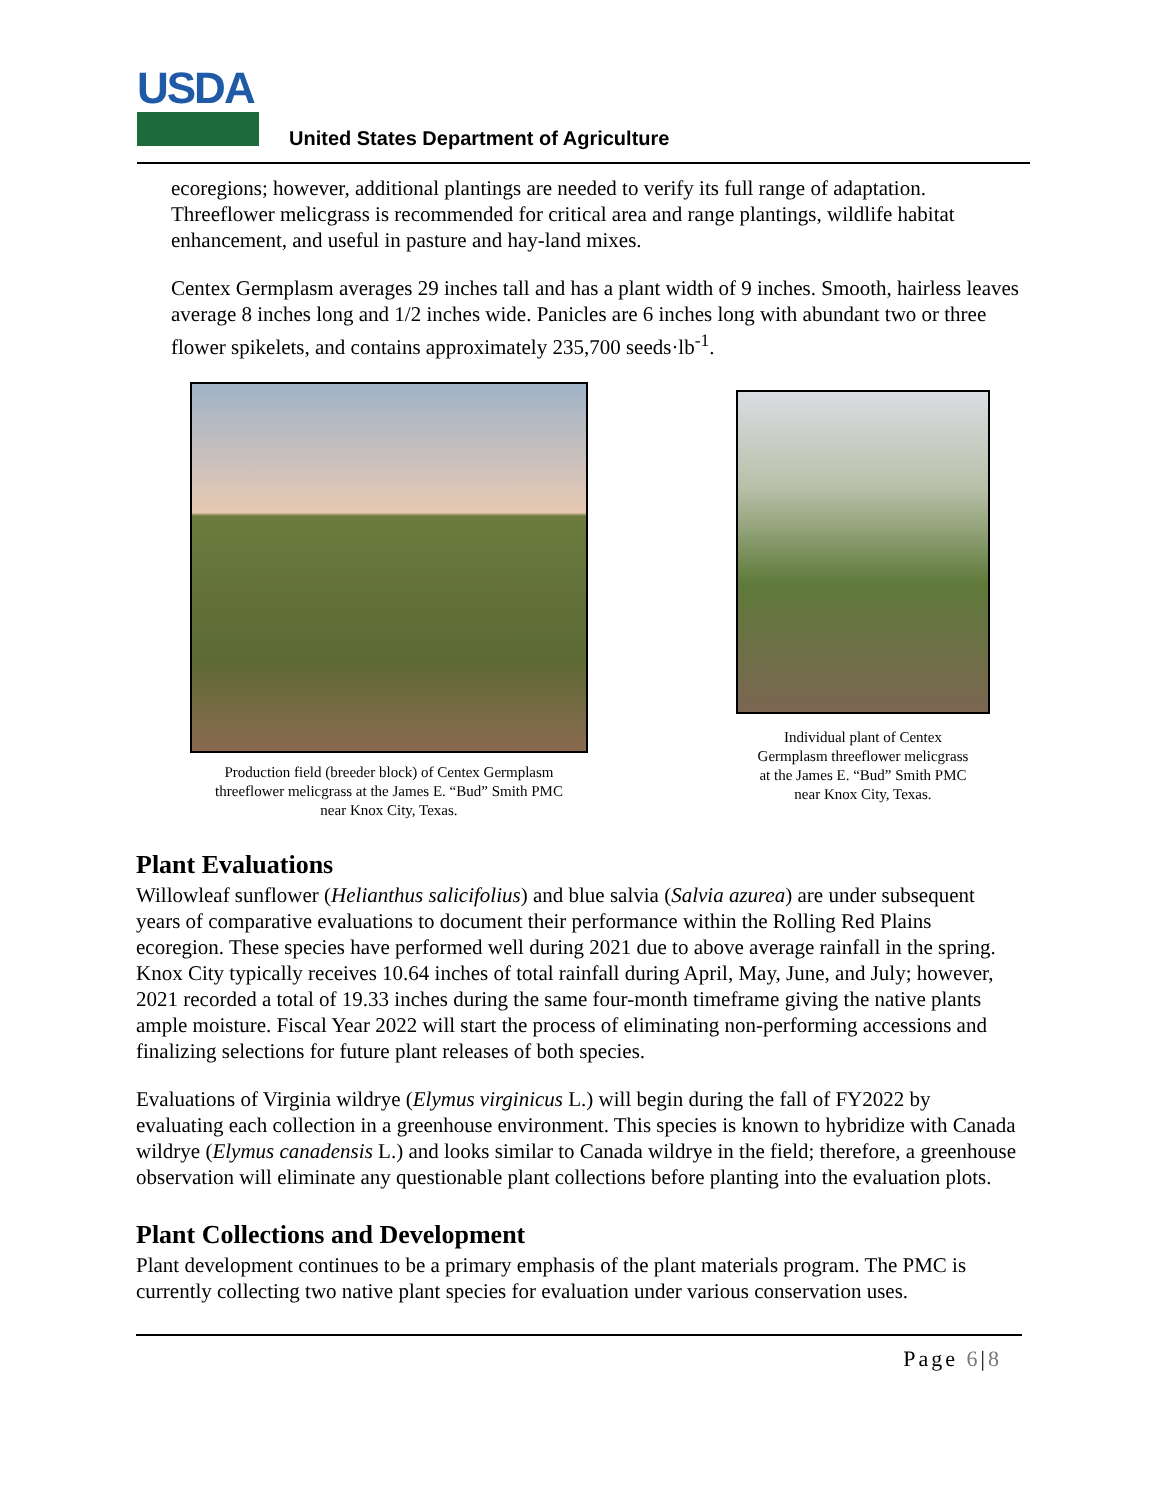USDA
United States Department of Agriculture
ecoregions; however, additional plantings are needed to verify its full range of adaptation. Threeflower melicgrass is recommended for critical area and range plantings, wildlife habitat enhancement, and useful in pasture and hay-land mixes.
Centex Germplasm averages 29 inches tall and has a plant width of 9 inches. Smooth, hairless leaves average 8 inches long and 1/2 inches wide. Panicles are 6 inches long with abundant two or three flower spikelets, and contains approximately 235,700 seeds·lb<sup>-1</sup>.
Production field (breeder block) of Centex Germplasm
threeflower melicgrass at the James E. “Bud” Smith PMC
near Knox City, Texas.
Individual plant of Centex
Germplasm threeflower melicgrass
at the James E. “Bud” Smith PMC
near Knox City, Texas.
Plant Evaluations
Willowleaf sunflower (Helianthus salicifolius) and blue salvia (Salvia azurea) are under subsequent years of comparative evaluations to document their performance within the Rolling Red Plains ecoregion. These species have performed well during 2021 due to above average rainfall in the spring. Knox City typically receives 10.64 inches of total rainfall during April, May, June, and July; however, 2021 recorded a total of 19.33 inches during the same four-month timeframe giving the native plants ample moisture. Fiscal Year 2022 will start the process of eliminating non-performing accessions and finalizing selections for future plant releases of both species.
Evaluations of Virginia wildrye (Elymus virginicus L.) will begin during the fall of FY2022 by evaluating each collection in a greenhouse environment. This species is known to hybridize with Canada wildrye (Elymus canadensis L.) and looks similar to Canada wildrye in the field; therefore, a greenhouse observation will eliminate any questionable plant collections before planting into the evaluation plots.
Plant Collections and Development
Plant development continues to be a primary emphasis of the plant materials program. The PMC is currently collecting two native plant species for evaluation under various conservation uses.
Page 6|8